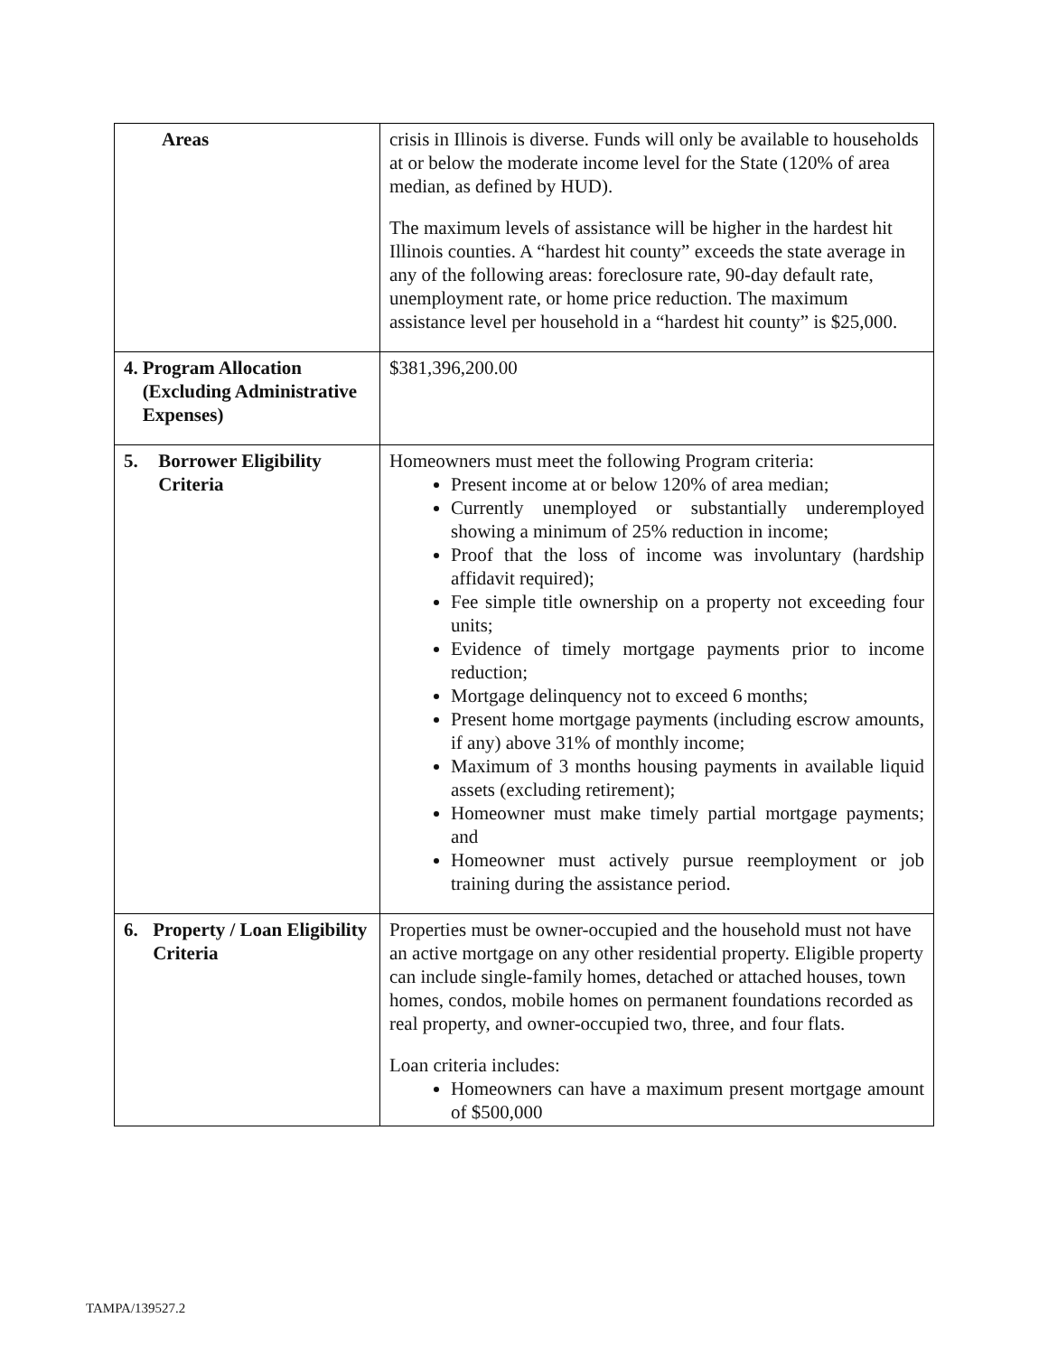| Areas | crisis in Illinois is diverse. Funds will only be available to households at or below the moderate income level for the State (120% of area median, as defined by HUD). The maximum levels of assistance will be higher in the hardest hit Illinois counties. A “hardest hit county” exceeds the state average in any of the following areas: foreclosure rate, 90-day default rate, unemployment rate, or home price reduction. The maximum assistance level per household in a “hardest hit county” is $25,000. |
| 4. Program Allocation (Excluding Administrative Expenses) | $381,396,200.00 |
| 5. Borrower Eligibility Criteria | Homeowners must meet the following Program criteria: Present income at or below 120% of area median; Currently unemployed or substantially underemployed showing a minimum of 25% reduction in income; Proof that the loss of income was involuntary (hardship affidavit required); Fee simple title ownership on a property not exceeding four units; Evidence of timely mortgage payments prior to income reduction; Mortgage delinquency not to exceed 6 months; Present home mortgage payments (including escrow amounts, if any) above 31% of monthly income; Maximum of 3 months housing payments in available liquid assets (excluding retirement); Homeowner must make timely partial mortgage payments; and Homeowner must actively pursue reemployment or job training during the assistance period. |
| 6. Property / Loan Eligibility Criteria | Properties must be owner-occupied and the household must not have an active mortgage on any other residential property. Eligible property can include single-family homes, detached or attached houses, town homes, condos, mobile homes on permanent foundations recorded as real property, and owner-occupied two, three, and four flats. Loan criteria includes: Homeowners can have a maximum present mortgage amount of $500,000 |
TAMPA/139527.2